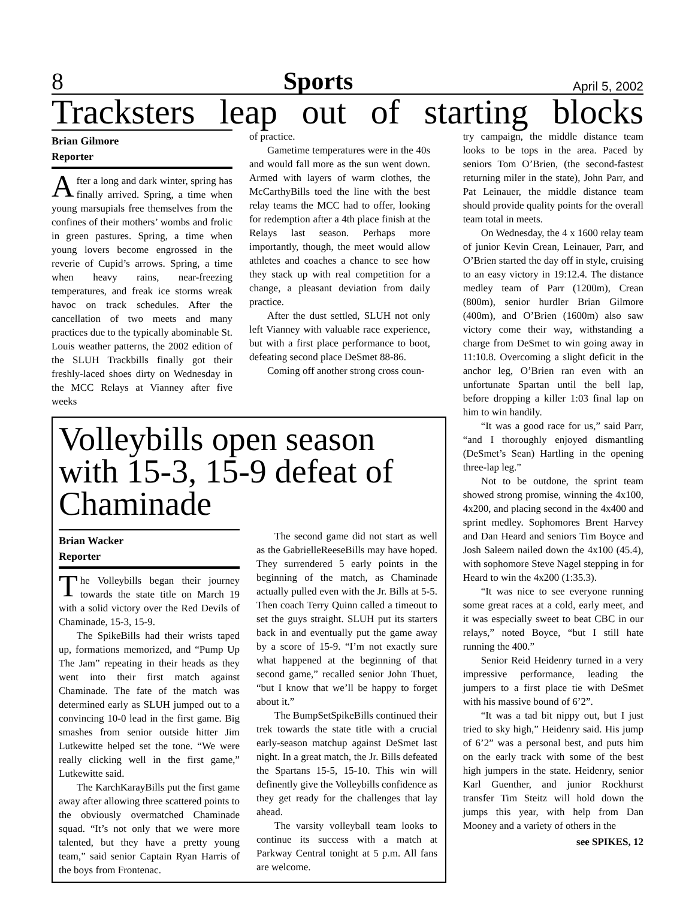8 Sports April 5, 2002
Tracksters leap out of starting blocks
Brian Gilmore
Reporter
After a long and dark winter, spring has finally arrived. Spring, a time when young marsupials free themselves from the confines of their mothers’ wombs and frolic in green pastures. Spring, a time when young lovers become engrossed in the reverie of Cupid’s arrows. Spring, a time when heavy rains, near-freezing temperatures, and freak ice storms wreak havoc on track schedules. After the cancellation of two meets and many practices due to the typically abominable St. Louis weather patterns, the 2002 edition of the SLUH Trackbills finally got their freshly-laced shoes dirty on Wednesday in the MCC Relays at Vianney after five weeks
of practice.
Gametime temperatures were in the 40s and would fall more as the sun went down. Armed with layers of warm clothes, the McCarthyBills toed the line with the best relay teams the MCC had to offer, looking for redemption after a 4th place finish at the Relays last season. Perhaps more importantly, though, the meet would allow athletes and coaches a chance to see how they stack up with real competition for a change, a pleasant deviation from daily practice.
After the dust settled, SLUH not only left Vianney with valuable race experience, but with a first place performance to boot, defeating second place DeSmet 88-86.
Coming off another strong cross coun-
Volleybills open season with 15-3, 15-9 defeat of Chaminade
Brian Wacker
Reporter
The Volleybills began their journey towards the state title on March 19 with a solid victory over the Red Devils of Chaminade, 15-3, 15-9.
The SpikeBills had their wrists taped up, formations memorized, and “Pump Up The Jam” repeating in their heads as they went into their first match against Chaminade. The fate of the match was determined early as SLUH jumped out to a convincing 10-0 lead in the first game. Big smashes from senior outside hitter Jim Lutkewitte helped set the tone. “We were really clicking well in the first game,” Lutkewitte said.
The KarchKarayBills put the first game away after allowing three scattered points to the obviously overmatched Chaminade squad. “It’s not only that we were more talented, but they have a pretty young team,” said senior Captain Ryan Harris of the boys from Frontenac.
The second game did not start as well as the GabrielleReeseBills may have hoped. They surrendered 5 early points in the beginning of the match, as Chaminade actually pulled even with the Jr. Bills at 5-5. Then coach Terry Quinn called a timeout to set the guys straight. SLUH put its starters back in and eventually put the game away by a score of 15-9. “I’m not exactly sure what happened at the beginning of that second game,” recalled senior John Thuet, “but I know that we’ll be happy to forget about it.”
The BumpSetSpikeBills continued their trek towards the state title with a crucial early-season matchup against DeSmet last night. In a great match, the Jr. Bills defeated the Spartans 15-5, 15-10. This win will definently give the Volleybills confidence as they get ready for the challenges that lay ahead.
The varsity volleyball team looks to continue its success with a match at Parkway Central tonight at 5 p.m. All fans are welcome.
try campaign, the middle distance team looks to be tops in the area. Paced by seniors Tom O’Brien, (the second-fastest returning miler in the state), John Parr, and Pat Leinauer, the middle distance team should provide quality points for the overall team total in meets.
On Wednesday, the 4 x 1600 relay team of junior Kevin Crean, Leinauer, Parr, and O’Brien started the day off in style, cruising to an easy victory in 19:12.4. The distance medley team of Parr (1200m), Crean (800m), senior hurdler Brian Gilmore (400m), and O’Brien (1600m) also saw victory come their way, withstanding a charge from DeSmet to win going away in 11:10.8. Overcoming a slight deficit in the anchor leg, O’Brien ran even with an unfortunate Spartan until the bell lap, before dropping a killer 1:03 final lap on him to win handily.
“It was a good race for us,” said Parr, “and I thoroughly enjoyed dismantling (DeSmet’s Sean) Hartling in the opening three-lap leg.”
Not to be outdone, the sprint team showed strong promise, winning the 4x100, 4x200, and placing second in the 4x400 and sprint medley. Sophomores Brent Harvey and Dan Heard and seniors Tim Boyce and Josh Saleem nailed down the 4x100 (45.4), with sophomore Steve Nagel stepping in for Heard to win the 4x200 (1:35.3).
“It was nice to see everyone running some great races at a cold, early meet, and it was especially sweet to beat CBC in our relays,” noted Boyce, “but I still hate running the 400.”
Senior Reid Heidenry turned in a very impressive performance, leading the jumpers to a first place tie with DeSmet with his massive bound of 6’2”.
“It was a tad bit nippy out, but I just tried to sky high,” Heidenry said. His jump of 6’2” was a personal best, and puts him on the early track with some of the best high jumpers in the state. Heidenry, senior Karl Guenther, and junior Rockhurst transfer Tim Steitz will hold down the jumps this year, with help from Dan Mooney and a variety of others in the
see SPIKES, 12